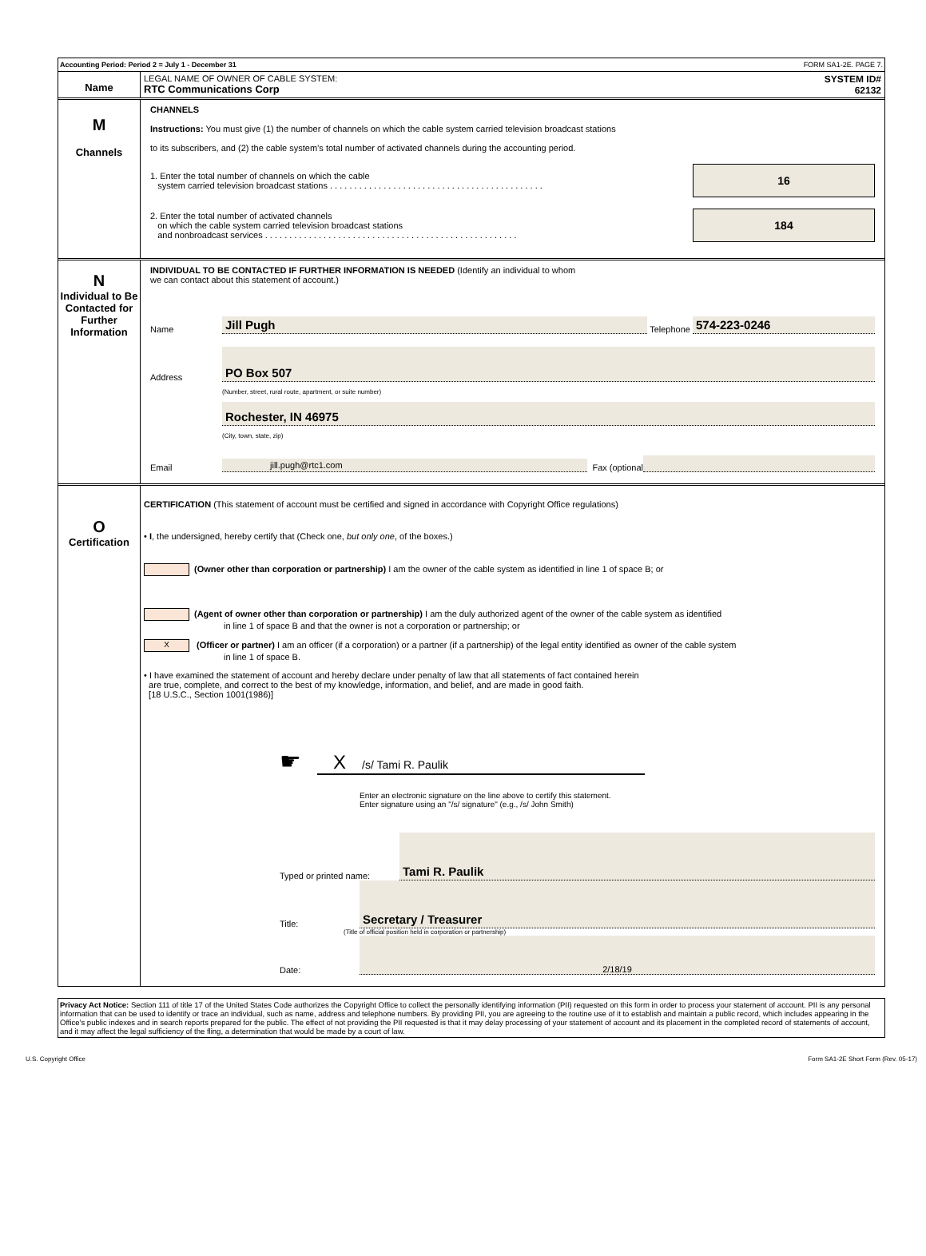Accounting Period: Period 2 = July 1 - December 31 FORM SA1-2E. PAGE 7.
Name
LEGAL NAME OF OWNER OF CABLE SYSTEM:
RTC Communications Corp
SYSTEM ID#
62132
M
Channels
CHANNELS
Instructions: You must give (1) the number of channels on which the cable system carried television broadcast stations
to its subscribers, and (2) the cable system’s total number of activated channels during the accounting period.
1. Enter the total number of channels on which the cable
system carried television broadcast stations . . . . . . . . . . . . . . . . . . . . . . . . . . . . . . . . . . . . . . . . . . . .
16
2. Enter the total number of activated channels
on which the cable system carried television broadcast stations
and nonbroadcast services . . . . . . . . . . . . . . . . . . . . . . . . . . . . . . . . . . . . . . . . . . . . . . . . . . . .
184
N
Individual to Be Contacted for Further Information
INDIVIDUAL TO BE CONTACTED IF FURTHER INFORMATION IS NEEDED (Identify an individual to whom
we can contact about this statement of account.)
Name Jill Pugh Telephone 574-223-0246
Address PO Box 507
(Number, street, rural route, apartment, or suite number)
Rochester, IN 46975
(City, town, state, zip)
Email jill.pugh@rtc1.com Fax (optional
O
Certification
CERTIFICATION (This statement of account must be certified and signed in accordance with Copyright Office regulations)
• I, the undersigned, hereby certify that (Check one, but only one, of the boxes.)
(Owner other than corporation or partnership) I am the owner of the cable system as identified in line 1 of space B; or
(Agent of owner other than corporation or partnership) I am the duly authorized agent of the owner of the cable system as identified
in line 1 of space B and that the owner is not a corporation or partnership; or
X (Officer or partner) I am an officer (if a corporation) or a partner (if a partnership) of the legal entity identified as owner of the cable system
in line 1 of space B.
• I have examined the statement of account and hereby declare under penalty of law that all statements of fact contained herein
are true, complete, and correct to the best of my knowledge, information, and belief, and are made in good faith.
[18 U.S.C., Section 1001(1986)]
☛
X /s/ Tami R. Paulik
Enter an electronic signature on the line above to certify this statement.
Enter signature using an "/s/ signature" (e.g., /s/ John Smith)
Typed or printed name: Tami R. Paulik
Title: Secretary / Treasurer
(Title of official position held in corporation or partnership)
Date: 2/18/19
Privacy Act Notice: Section 111 of title 17 of the United States Code authorizes the Copyright Office to collect the personally identifying information (PII) requested on this form in order to process your statement of account. PII is any personal information that can be used to identify or trace an individual, such as name, address and telephone numbers. By providing PII, you are agreeing to the routine use of it to establish and maintain a public record, which includes appearing in the Office's public indexes and in search reports prepared for the public. The effect of not providing the PII requested is that it may delay processing of your statement of account and its placement in the completed record of statements of account, and it may affect the legal sufficiency of the fling, a determination that would be made by a court of law.
U.S. Copyright Office Form SA1-2E Short Form (Rev. 05-17)